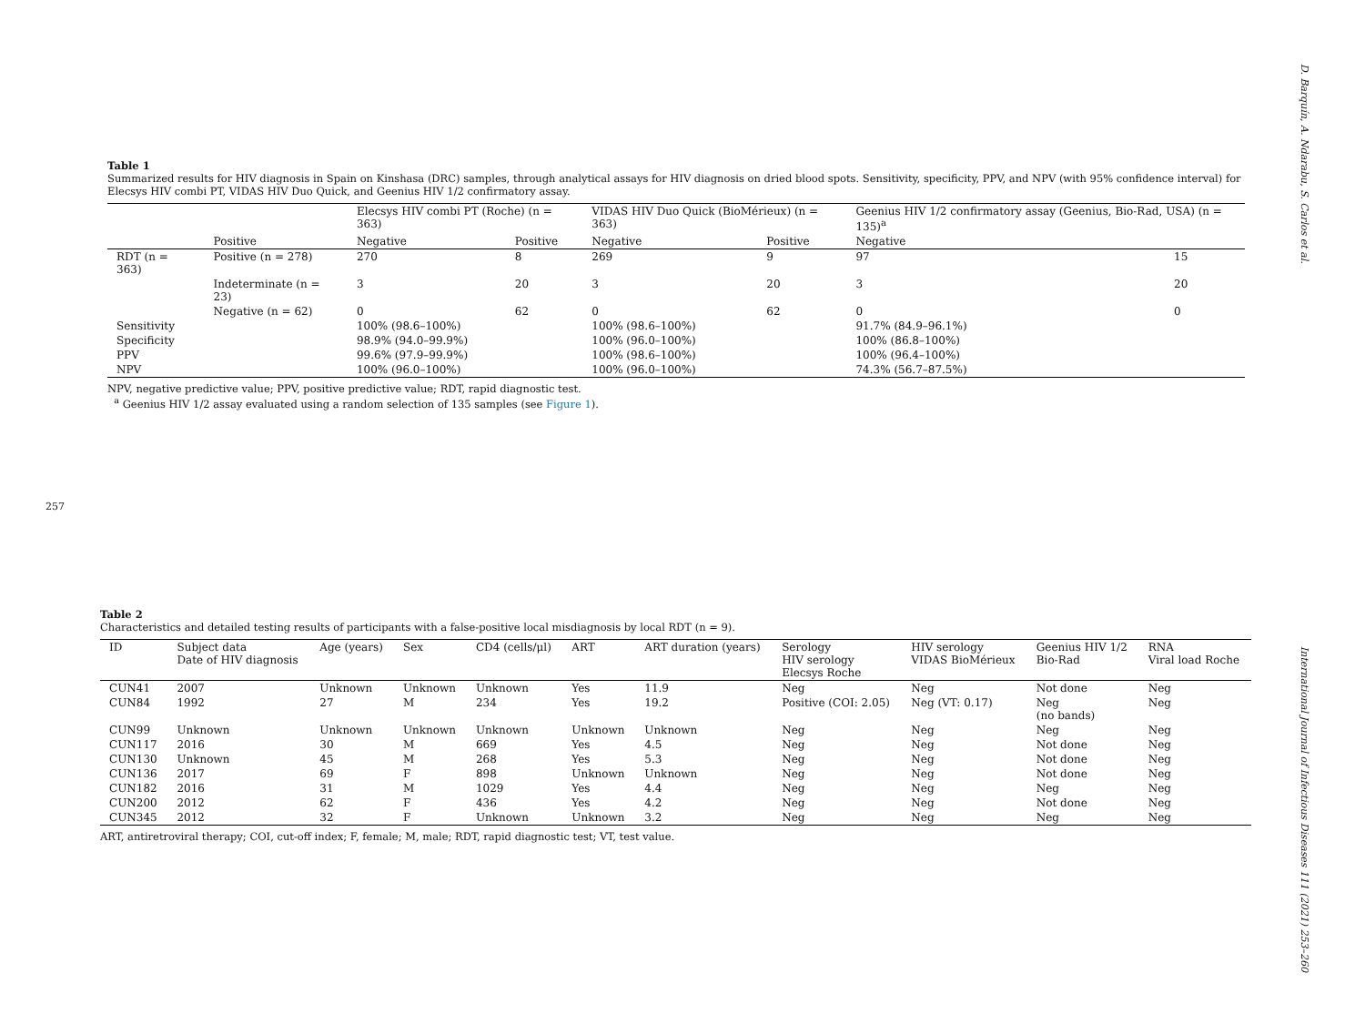257
D. Barquín, A. Ndarabu, S. Carlos et al.
International Journal of Infectious Diseases 111 (2021) 253–260
Table 1
Summarized results for HIV diagnosis in Spain on Kinshasa (DRC) samples, through analytical assays for HIV diagnosis on dried blood spots. Sensitivity, specificity, PPV, and NPV (with 95% confidence interval) for Elecsys HIV combi PT, VIDAS HIV Duo Quick, and Geenius HIV 1/2 confirmatory assay.
| | | Elecsys HIV combi PT (Roche) (n = 363) | | VIDAS HIV Duo Quick (BioMérieux) (n = 363) | | Geenius HIV 1/2 confirmatory assay (Geenius, Bio-Rad, USA) (n = 135)<sup>a</sup> | |
| --- | --- | --- | --- | --- | --- | --- | --- |
| | Positive | Negative | Positive | Negative | Positive | Negative | |
| RDT (n = 363) | Positive (n = 278) | 270 | 8 | 269 | 9 | 97 | 15 |
| | Indeterminate (n = 23) | 3 | 20 | 3 | 20 | 3 | 20 |
| | Negative (n = 62) | 0 | 62 | 0 | 62 | 0 | 0 |
| Sensitivity | | 100% (98.6–100%) | | 100% (98.6–100%) | | 91.7% (84.9–96.1%) | |
| Specificity | | 98.9% (94.0–99.9%) | | 100% (96.0–100%) | | 100% (86.8–100%) | |
| PPV | | 99.6% (97.9–99.9%) | | 100% (98.6–100%) | | 100% (96.4–100%) | |
| NPV | | 100% (96.0–100%) | | 100% (96.0–100%) | | 74.3% (56.7–87.5%) | |
NPV, negative predictive value; PPV, positive predictive value; RDT, rapid diagnostic test.
<sup>a</sup> Geenius HIV 1/2 assay evaluated using a random selection of 135 samples (see Figure 1).
Table 2
Characteristics and detailed testing results of participants with a false-positive local misdiagnosis by local RDT (n = 9).
| ID | Subject data Date of HIV diagnosis | Age (years) | Sex | CD4 (cells/μl) | ART | ART duration (years) | Serology HIV serology Elecsys Roche | HIV serology VIDAS BioMérieux | Geenius HIV 1/2 Bio-Rad | RNA Viral load Roche |
| --- | --- | --- | --- | --- | --- | --- | --- | --- | --- | --- |
| CUN41 | 2007 | Unknown | Unknown | Unknown | Yes | 11.9 | Neg | Neg | Not done | Neg |
| CUN84 | 1992 | 27 | M | 234 | Yes | 19.2 | Positive (COI: 2.05) | Neg (VT: 0.17) | Neg (no bands) | Neg |
| CUN99 | Unknown | Unknown | Unknown | Unknown | Unknown | Unknown | Neg | Neg | Neg | Neg |
| CUN117 | 2016 | 30 | M | 669 | Yes | 4.5 | Neg | Neg | Not done | Neg |
| CUN130 | Unknown | 45 | M | 268 | Yes | 5.3 | Neg | Neg | Not done | Neg |
| CUN136 | 2017 | 69 | F | 898 | Unknown | Unknown | Neg | Neg | Not done | Neg |
| CUN182 | 2016 | 31 | M | 1029 | Yes | 4.4 | Neg | Neg | Neg | Neg |
| CUN200 | 2012 | 62 | F | 436 | Yes | 4.2 | Neg | Neg | Not done | Neg |
| CUN345 | 2012 | 32 | F | Unknown | Unknown | 3.2 | Neg | Neg | Neg | Neg |
ART, antiretroviral therapy; COI, cut-off index; F, female; M, male; RDT, rapid diagnostic test; VT, test value.